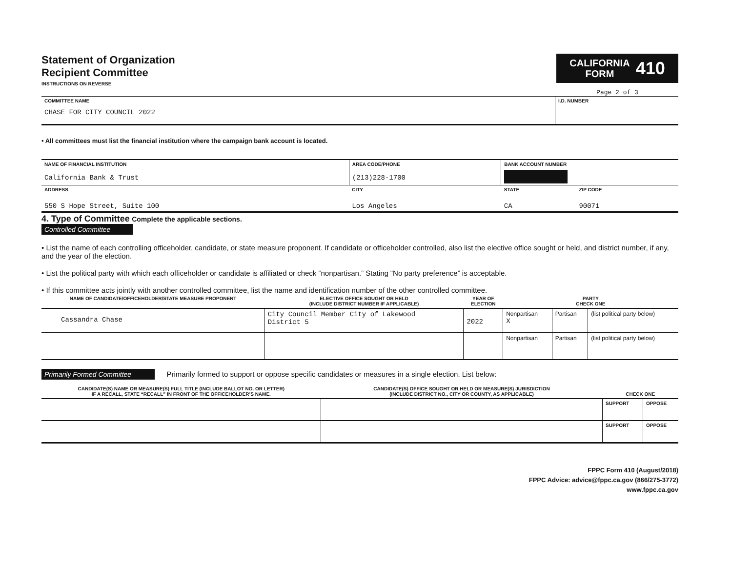Statement of Organization
Recipient Committee
INSTRUCTIONS ON REVERSE
CALIFORNIA
FORM 410
Page 2 of 3
| COMMITTEE NAME CHASE FOR CITY COUNCIL 2022 | I.D. NUMBER |
• All committees must list the financial institution where the campaign bank account is located.
| NAME OF FINANCIAL INSTITUTION California Bank & Trust | AREA CODE/PHONE (213)228-1700 | BANK ACCOUNT NUMBER | |
| ADDRESS 550 S Hope Street, Suite 100 | CITY Los Angeles | STATE CA | ZIP CODE 90071 |
4. Type of Committee Complete the applicable sections.
Controlled Committee
• List the name of each controlling officeholder, candidate, or state measure proponent. If candidate or officeholder controlled, also list the elective office sought or held, and district number, if any, and the year of the election.
• List the political party with which each officeholder or candidate is affiliated or check “nonpartisan.” Stating “No party preference” is acceptable.
• If this committee acts jointly with another controlled committee, list the name and identification number of the other controlled committee.
| NAME OF CANDIDATE/OFFICEHOLDER/STATE MEASURE PROPONENT | ELECTIVE OFFICE SOUGHT OR HELD (INCLUDE DISTRICT NUMBER IF APPLICABLE) | YEAR OF ELECTION | PARTY CHECK ONE | | |
| --- | --- | --- | --- | --- | --- |
| Cassandra Chase | City Council Member City of Lakewood District 5 | 2022 | Nonpartisan X | Partisan | (list political party below) |
| | | | Nonpartisan | Partisan | (list political party below) |
Primarily Formed Committee Primarily formed to support or oppose specific candidates or measures in a single election. List below:
| CANDIDATE(S) NAME OR MEASURE(S) FULL TITLE (INCLUDE BALLOT NO. OR LETTER) IF A RECALL, STATE “RECALL” IN FRONT OF THE OFFICEHOLDER’S NAME. | CANDIDATE(S) OFFICE SOUGHT OR HELD OR MEASURE(S) JURISDICTION (INCLUDE DISTRICT NO., CITY OR COUNTY, AS APPLICABLE) | CHECK ONE | |
| --- | --- | --- | --- |
| | | SUPPORT | OPPOSE |
| | | SUPPORT | OPPOSE |
FPPC Form 410 (August/2018)
FPPC Advice: advice@fppc.ca.gov (866/275-3772)
www.fppc.ca.gov